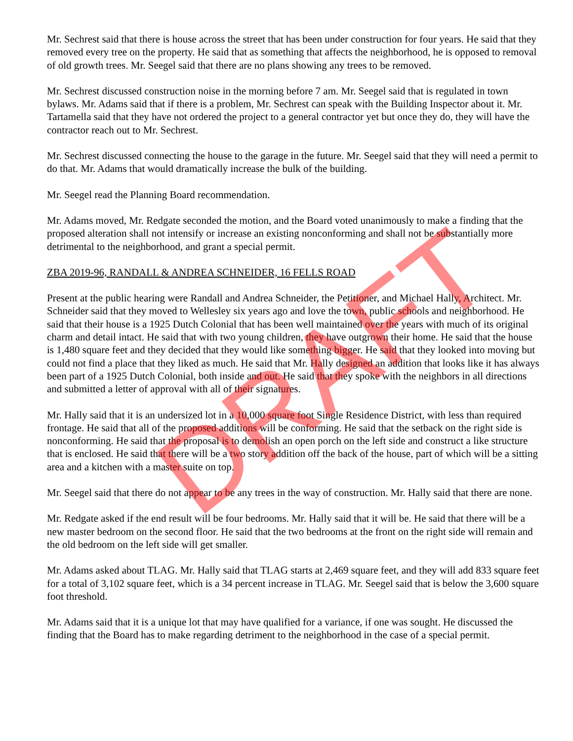Mr. Sechrest said that there is house across the street that has been under construction for four years. He said that they removed every tree on the property. He said that as something that affects the neighborhood, he is opposed to removal of old growth trees. Mr. Seegel said that there are no plans showing any trees to be removed.
Mr. Sechrest discussed construction noise in the morning before 7 am. Mr. Seegel said that is regulated in town bylaws. Mr. Adams said that if there is a problem, Mr. Sechrest can speak with the Building Inspector about it. Mr. Tartamella said that they have not ordered the project to a general contractor yet but once they do, they will have the contractor reach out to Mr. Sechrest.
Mr. Sechrest discussed connecting the house to the garage in the future. Mr. Seegel said that they will need a permit to do that. Mr. Adams that would dramatically increase the bulk of the building.
Mr. Seegel read the Planning Board recommendation.
Mr. Adams moved, Mr. Redgate seconded the motion, and the Board voted unanimously to make a finding that the proposed alteration shall not intensify or increase an existing nonconforming and shall not be substantially more detrimental to the neighborhood, and grant a special permit.
ZBA 2019-96, RANDALL & ANDREA SCHNEIDER, 16 FELLS ROAD
Present at the public hearing were Randall and Andrea Schneider, the Petitioner, and Michael Hally, Architect. Mr. Schneider said that they moved to Wellesley six years ago and love the town, public schools and neighborhood. He said that their house is a 1925 Dutch Colonial that has been well maintained over the years with much of its original charm and detail intact. He said that with two young children, they have outgrown their home. He said that the house is 1,480 square feet and they decided that they would like something bigger. He said that they looked into moving but could not find a place that they liked as much. He said that Mr. Hally designed an addition that looks like it has always been part of a 1925 Dutch Colonial, both inside and out. He said that they spoke with the neighbors in all directions and submitted a letter of approval with all of their signatures.
Mr. Hally said that it is an undersized lot in a 10,000 square foot Single Residence District, with less than required frontage. He said that all of the proposed additions will be conforming. He said that the setback on the right side is nonconforming. He said that the proposal is to demolish an open porch on the left side and construct a like structure that is enclosed. He said that there will be a two story addition off the back of the house, part of which will be a sitting area and a kitchen with a master suite on top.
Mr. Seegel said that there do not appear to be any trees in the way of construction. Mr. Hally said that there are none.
Mr. Redgate asked if the end result will be four bedrooms. Mr. Hally said that it will be. He said that there will be a new master bedroom on the second floor. He said that the two bedrooms at the front on the right side will remain and the old bedroom on the left side will get smaller.
Mr. Adams asked about TLAG. Mr. Hally said that TLAG starts at 2,469 square feet, and they will add 833 square feet for a total of 3,102 square feet, which is a 34 percent increase in TLAG. Mr. Seegel said that is below the 3,600 square foot threshold.
Mr. Adams said that it is a unique lot that may have qualified for a variance, if one was sought. He discussed the finding that the Board has to make regarding detriment to the neighborhood in the case of a special permit.
DRAFT